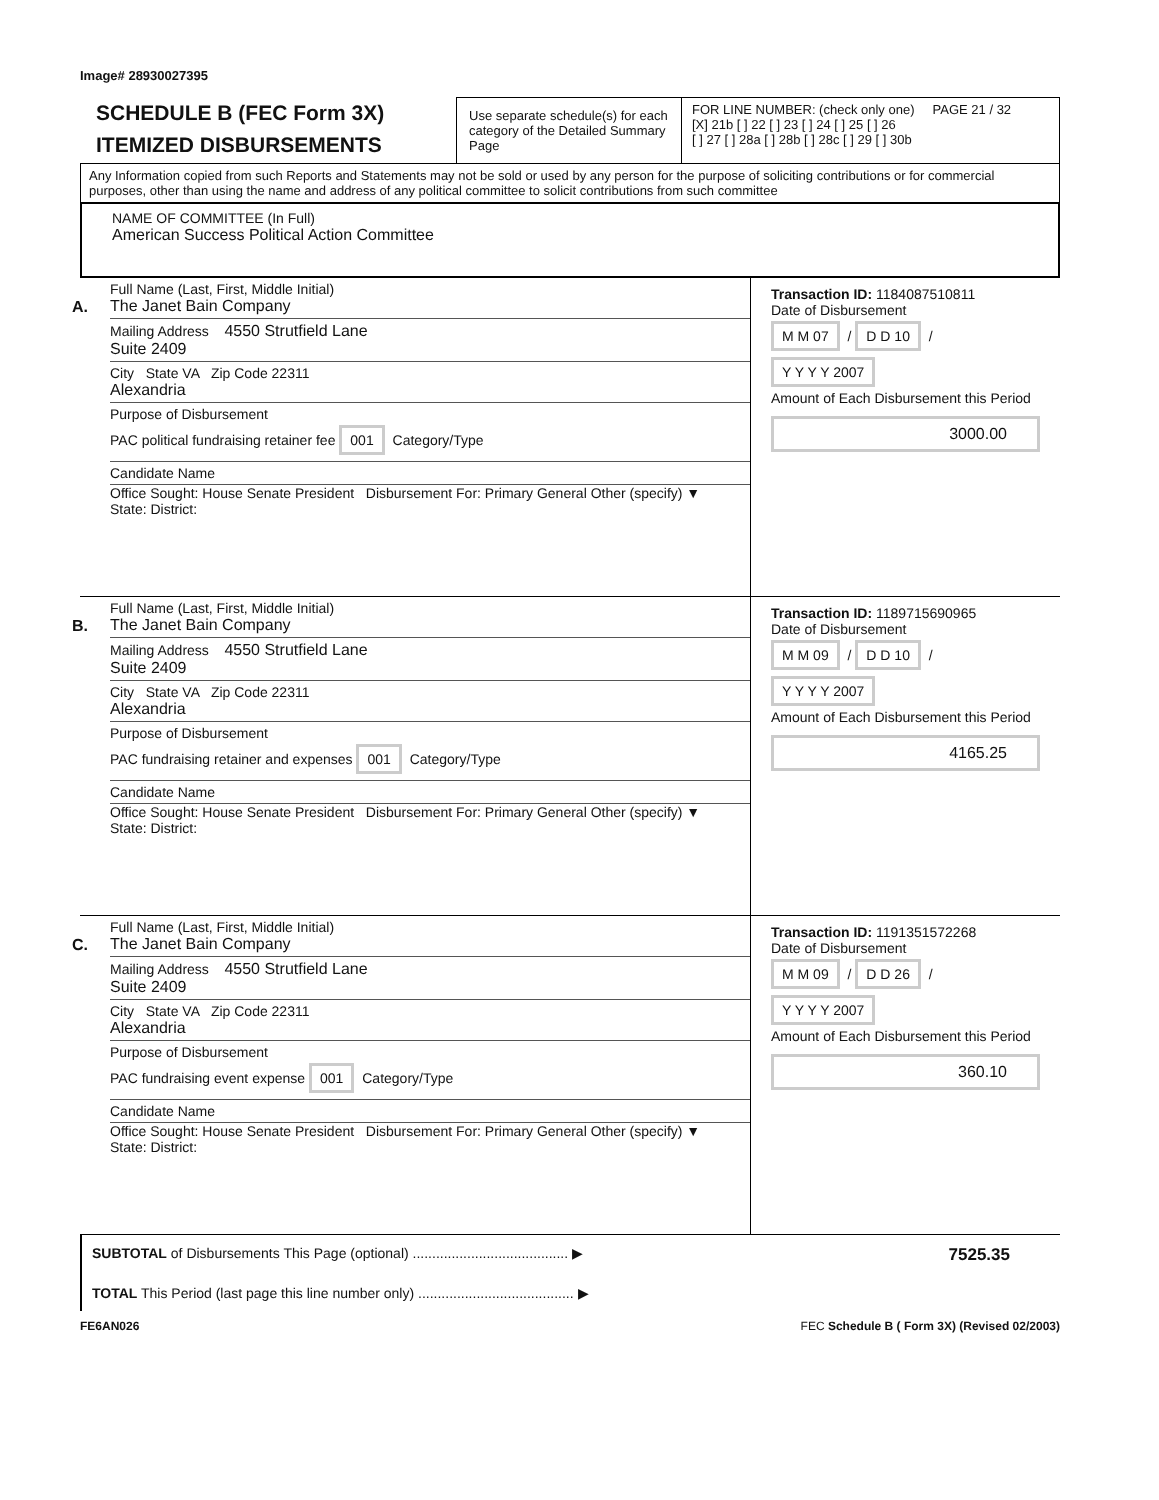Image# 28930027395
SCHEDULE B (FEC Form 3X)
ITEMIZED DISBURSEMENTS
Use separate schedule(s) for each category of the Detailed Summary Page
FOR LINE NUMBER: (check only one) PAGE 21 / 32
[X] 21b [ ] 22 [ ] 23 [ ] 24 [ ] 25 [ ] 26
[ ] 27 [ ] 28a [ ] 28b [ ] 28c [ ] 29 [ ] 30b
Any Information copied from such Reports and Statements may not be sold or used by any person for the purpose of soliciting contributions or for commercial purposes, other than using the name and address of any political committee to solicit contributions from such committee
NAME OF COMMITTEE (In Full)
American Success Political Action Committee
A.
Full Name (Last, First, Middle Initial)
The Janet Bain Company
Mailing Address 4550 Strutfield Lane
Suite 2409
City State VA Zip Code 22311
Alexandria
Purpose of Disbursement
PAC political fundraising retainer fee 001 Category/Type
Candidate Name
Office Sought: House Senate President Disbursement For: Primary General Other (specify) ▼
State: District:
Transaction ID: 1184087510811
Date of Disbursement
M M 07 / D D 10 / Y Y Y Y 2007
Amount of Each Disbursement this Period
3000.00
B.
Full Name (Last, First, Middle Initial)
The Janet Bain Company
Mailing Address 4550 Strutfield Lane
Suite 2409
City State VA Zip Code 22311
Alexandria
Purpose of Disbursement
PAC fundraising retainer and expenses 001 Category/Type
Candidate Name
Office Sought: House Senate President Disbursement For: Primary General Other (specify) ▼
State: District:
Transaction ID: 1189715690965
Date of Disbursement
M M 09 / D D 10 / Y Y Y Y 2007
Amount of Each Disbursement this Period
4165.25
C.
Full Name (Last, First, Middle Initial)
The Janet Bain Company
Mailing Address 4550 Strutfield Lane
Suite 2409
City State VA Zip Code 22311
Alexandria
Purpose of Disbursement
PAC fundraising event expense 001 Category/Type
Candidate Name
Office Sought: House Senate President Disbursement For: Primary General Other (specify) ▼
State: District:
Transaction ID: 1191351572268
Date of Disbursement
M M 09 / D D 26 / Y Y Y Y 2007
Amount of Each Disbursement this Period
360.10
SUBTOTAL of Disbursements This Page (optional) ........................................ ▶ 7525.35
TOTAL This Period (last page this line number only) ........................................ ▶
FE6AN026 FEC Schedule B ( Form 3X) (Revised 02/2003)